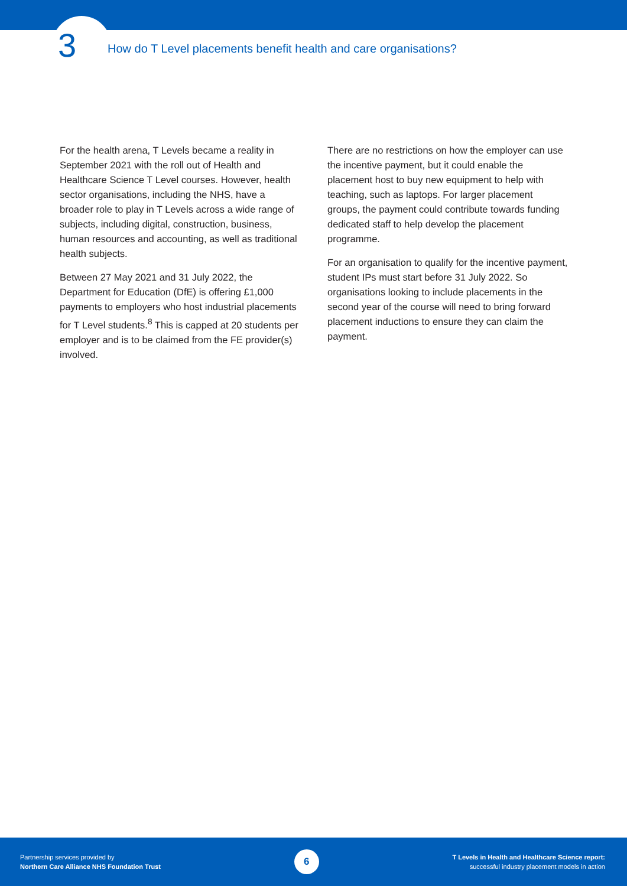3
How do T Level placements benefit health and care organisations?
For the health arena, T Levels became a reality in September 2021 with the roll out of Health and Healthcare Science T Level courses. However, health sector organisations, including the NHS, have a broader role to play in T Levels across a wide range of subjects, including digital, construction, business, human resources and accounting, as well as traditional health subjects.
Between 27 May 2021 and 31 July 2022, the Department for Education (DfE) is offering £1,000 payments to employers who host industrial placements for T Level students.<sup>8</sup> This is capped at 20 students per employer and is to be claimed from the FE provider(s) involved.
There are no restrictions on how the employer can use the incentive payment, but it could enable the placement host to buy new equipment to help with teaching, such as laptops. For larger placement groups, the payment could contribute towards funding dedicated staff to help develop the placement programme.
For an organisation to qualify for the incentive payment, student IPs must start before 31 July 2022. So organisations looking to include placements in the second year of the course will need to bring forward placement inductions to ensure they can claim the payment.
Partnership services provided by
Northern Care Alliance NHS Foundation Trust
6
T Levels in Health and Healthcare Science report:
successful industry placement models in action